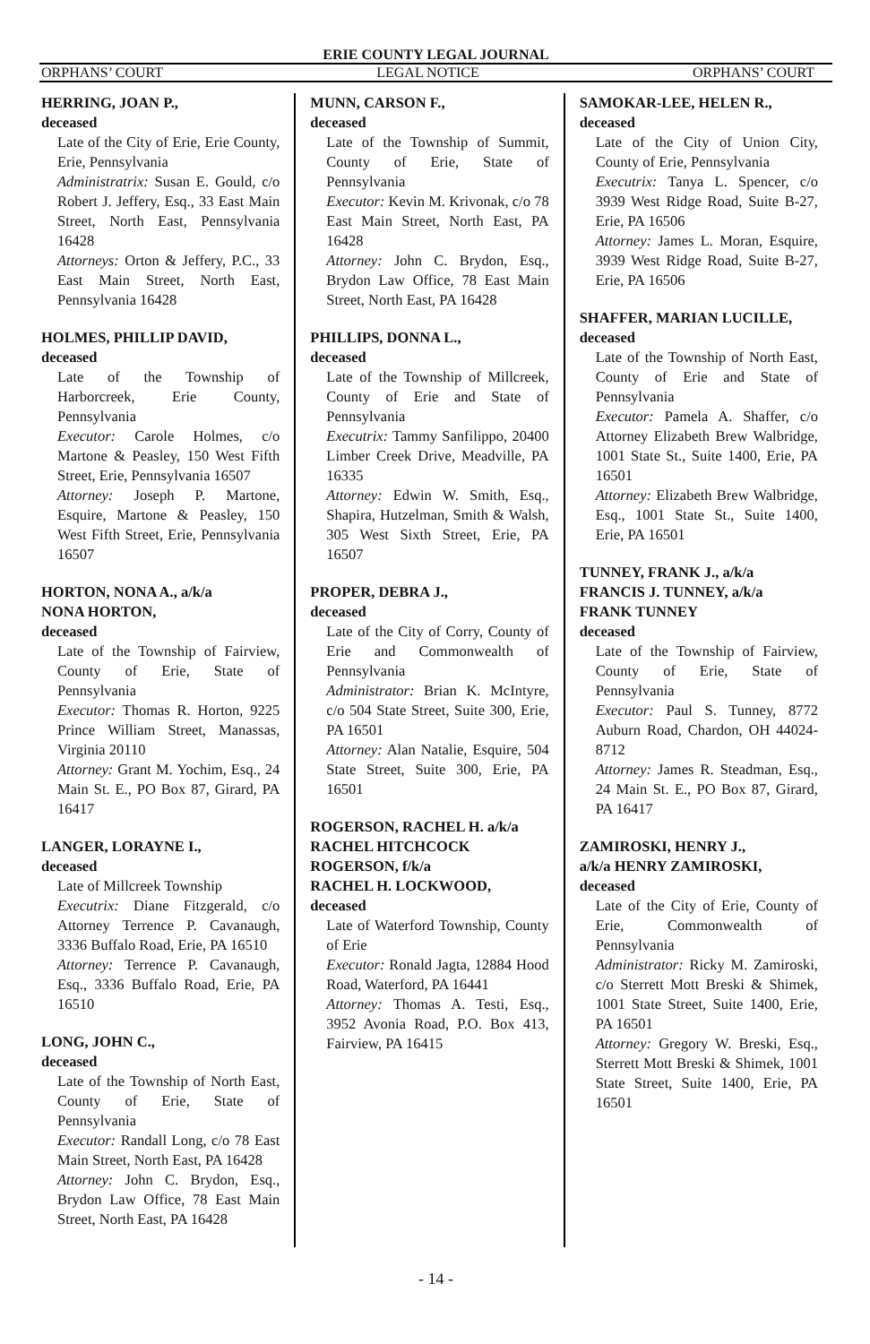ERIE COUNTY LEGAL JOURNAL
ORPHANS’ COURT LEGAL NOTICE ORPHANS’ COURT
HERRING, JOAN P.,
deceased
Late of the City of Erie, Erie County, Erie, Pennsylvania
Administratrix: Susan E. Gould, c/o Robert J. Jeffery, Esq., 33 East Main Street, North East, Pennsylvania 16428
Attorneys: Orton & Jeffery, P.C., 33 East Main Street, North East, Pennsylvania 16428
HOLMES, PHILLIP DAVID,
deceased
Late of the Township of Harborcreek, Erie County, Pennsylvania
Executor: Carole Holmes, c/o Martone & Peasley, 150 West Fifth Street, Erie, Pennsylvania 16507
Attorney: Joseph P. Martone, Esquire, Martone & Peasley, 150 West Fifth Street, Erie, Pennsylvania 16507
HORTON, NONA A., a/k/a
NONA HORTON,
deceased
Late of the Township of Fairview, County of Erie, State of Pennsylvania
Executor: Thomas R. Horton, 9225 Prince William Street, Manassas, Virginia 20110
Attorney: Grant M. Yochim, Esq., 24 Main St. E., PO Box 87, Girard, PA 16417
LANGER, LORAYNE I.,
deceased
Late of Millcreek Township
Executrix: Diane Fitzgerald, c/o Attorney Terrence P. Cavanaugh, 3336 Buffalo Road, Erie, PA 16510
Attorney: Terrence P. Cavanaugh, Esq., 3336 Buffalo Road, Erie, PA 16510
LONG, JOHN C.,
deceased
Late of the Township of North East, County of Erie, State of Pennsylvania
Executor: Randall Long, c/o 78 East Main Street, North East, PA 16428
Attorney: John C. Brydon, Esq., Brydon Law Office, 78 East Main Street, North East, PA 16428
MUNN, CARSON F.,
deceased
Late of the Township of Summit, County of Erie, State of Pennsylvania
Executor: Kevin M. Krivonak, c/o 78 East Main Street, North East, PA 16428
Attorney: John C. Brydon, Esq., Brydon Law Office, 78 East Main Street, North East, PA 16428
PHILLIPS, DONNA L.,
deceased
Late of the Township of Millcreek, County of Erie and State of Pennsylvania
Executrix: Tammy Sanfilippo, 20400 Limber Creek Drive, Meadville, PA 16335
Attorney: Edwin W. Smith, Esq., Shapira, Hutzelman, Smith & Walsh, 305 West Sixth Street, Erie, PA 16507
PROPER, DEBRA J.,
deceased
Late of the City of Corry, County of Erie and Commonwealth of Pennsylvania
Administrator: Brian K. McIntyre, c/o 504 State Street, Suite 300, Erie, PA 16501
Attorney: Alan Natalie, Esquire, 504 State Street, Suite 300, Erie, PA 16501
ROGERSON, RACHEL H. a/k/a
RACHEL HITCHCOCK
ROGERSON, f/k/a
RACHEL H. LOCKWOOD,
deceased
Late of Waterford Township, County of Erie
Executor: Ronald Jagta, 12884 Hood Road, Waterford, PA 16441
Attorney: Thomas A. Testi, Esq., 3952 Avonia Road, P.O. Box 413, Fairview, PA 16415
SAMOKAR-LEE, HELEN R.,
deceased
Late of the City of Union City, County of Erie, Pennsylvania
Executrix: Tanya L. Spencer, c/o 3939 West Ridge Road, Suite B-27, Erie, PA 16506
Attorney: James L. Moran, Esquire, 3939 West Ridge Road, Suite B-27, Erie, PA 16506
SHAFFER, MARIAN LUCILLE,
deceased
Late of the Township of North East, County of Erie and State of Pennsylvania
Executor: Pamela A. Shaffer, c/o Attorney Elizabeth Brew Walbridge, 1001 State St., Suite 1400, Erie, PA 16501
Attorney: Elizabeth Brew Walbridge, Esq., 1001 State St., Suite 1400, Erie, PA 16501
TUNNEY, FRANK J., a/k/a
FRANCIS J. TUNNEY, a/k/a
FRANK TUNNEY
deceased
Late of the Township of Fairview, County of Erie, State of Pennsylvania
Executor: Paul S. Tunney, 8772 Auburn Road, Chardon, OH 44024-8712
Attorney: James R. Steadman, Esq., 24 Main St. E., PO Box 87, Girard, PA 16417
ZAMIROSKI, HENRY J.,
a/k/a HENRY ZAMIROSKI,
deceased
Late of the City of Erie, County of Erie, Commonwealth of Pennsylvania
Administrator: Ricky M. Zamiroski, c/o Sterrett Mott Breski & Shimek, 1001 State Street, Suite 1400, Erie, PA 16501
Attorney: Gregory W. Breski, Esq., Sterrett Mott Breski & Shimek, 1001 State Street, Suite 1400, Erie, PA 16501
- 14 -